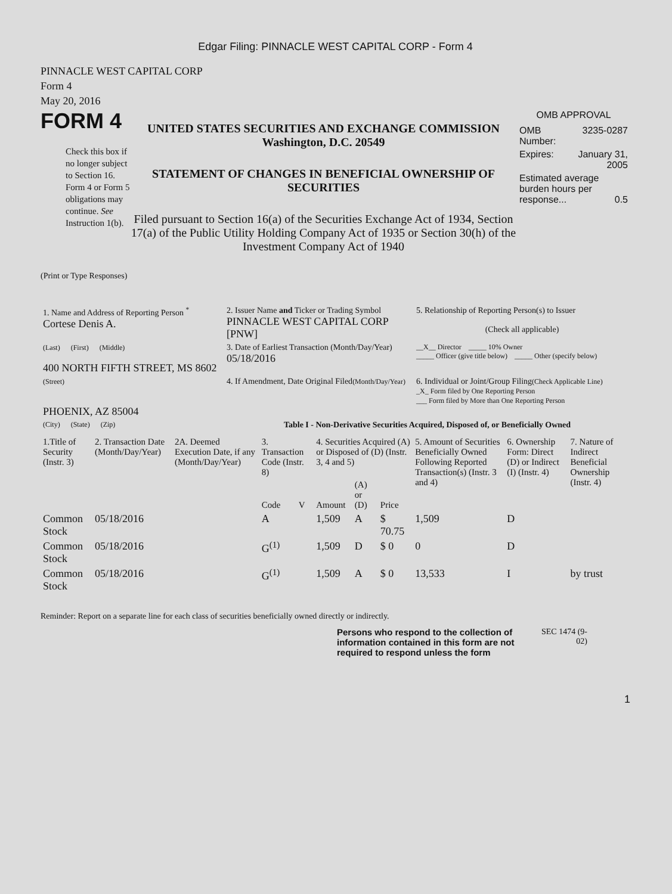Edgar Filing: PINNACLE WEST CAPITAL CORP - Form 4
PINNACLE WEST CAPITAL CORP
Form 4
May 20, 2016
FORM 4
Check this box if no longer subject to Section 16. Form 4 or Form 5 obligations may continue. See Instruction 1(b).
UNITED STATES SECURITIES AND EXCHANGE COMMISSION
Washington, D.C. 20549
STATEMENT OF CHANGES IN BENEFICIAL OWNERSHIP OF SECURITIES
Filed pursuant to Section 16(a) of the Securities Exchange Act of 1934, Section 17(a) of the Public Utility Holding Company Act of 1935 or Section 30(h) of the Investment Company Act of 1940
OMB APPROVAL
| OMB Number: | 3235-0287 |
| Expires: | January 31, 2005 |
| Estimated average burden hours per response... 0.5 | |
(Print or Type Responses)
| 1. Name and Address of Reporting Person <sup>*</sup> Cortese Denis A. | 2. Issuer Name and Ticker or Trading Symbol PINNACLE WEST CAPITAL CORP [PNW] | 5. Relationship of Reporting Person(s) to Issuer (Check all applicable) |
| (Last) (First) (Middle) 400 NORTH FIFTH STREET, MS 8602 | 3. Date of Earliest Transaction (Month/Day/Year) 05/18/2016 | __X__ Director _____ 10% Owner _____ Officer (give title below) _____ Other (specify below) |
| (Street) PHOENIX, AZ 85004 | 4. If Amendment, Date Original Filed (Month/Day/Year) | 6. Individual or Joint/Group Filing (Check Applicable Line) _X_ Form filed by One Reporting Person ___ Form filed by More than One Reporting Person |
| (City) (State) (Zip) | Table I - Non-Derivative Securities Acquired, Disposed of, or Beneficially Owned | |
| 1.Title of Security (Instr. 3) | 2. Transaction Date (Month/Day/Year) | 2A. Deemed Execution Date, if any (Month/Day/Year) | 3. Transaction Code (Instr. 8) | | 4. Securities Acquired (A) or Disposed of (D) (Instr. 3, 4 and 5) | | | 5. Amount of Securities Beneficially Owned Following Reported Transaction(s) (Instr. 3 and 4) | 6. Ownership Form: Direct (D) or Indirect (I) (Instr. 4) | 7. Nature of Indirect Beneficial Ownership (Instr. 4) |
| --- | --- | --- | --- | --- | --- | --- | --- | --- | --- | --- |
| | | | Code | V | Amount | (A) or (D) | Price | | | |
| Common Stock | 05/18/2016 | | A | | 1,509 | A | $ 70.75 | 1,509 | D | |
| Common Stock | 05/18/2016 | | G<sup>(1)</sup> | | 1,509 | D | $ 0 | 0 | D | |
| Common Stock | 05/18/2016 | | G<sup>(1)</sup> | | 1,509 | A | $ 0 | 13,533 | I | by trust |
Reminder: Report on a separate line for each class of securities beneficially owned directly or indirectly.
Persons who respond to the collection of information contained in this form are not required to respond unless the form
SEC 1474 (9-02)
1